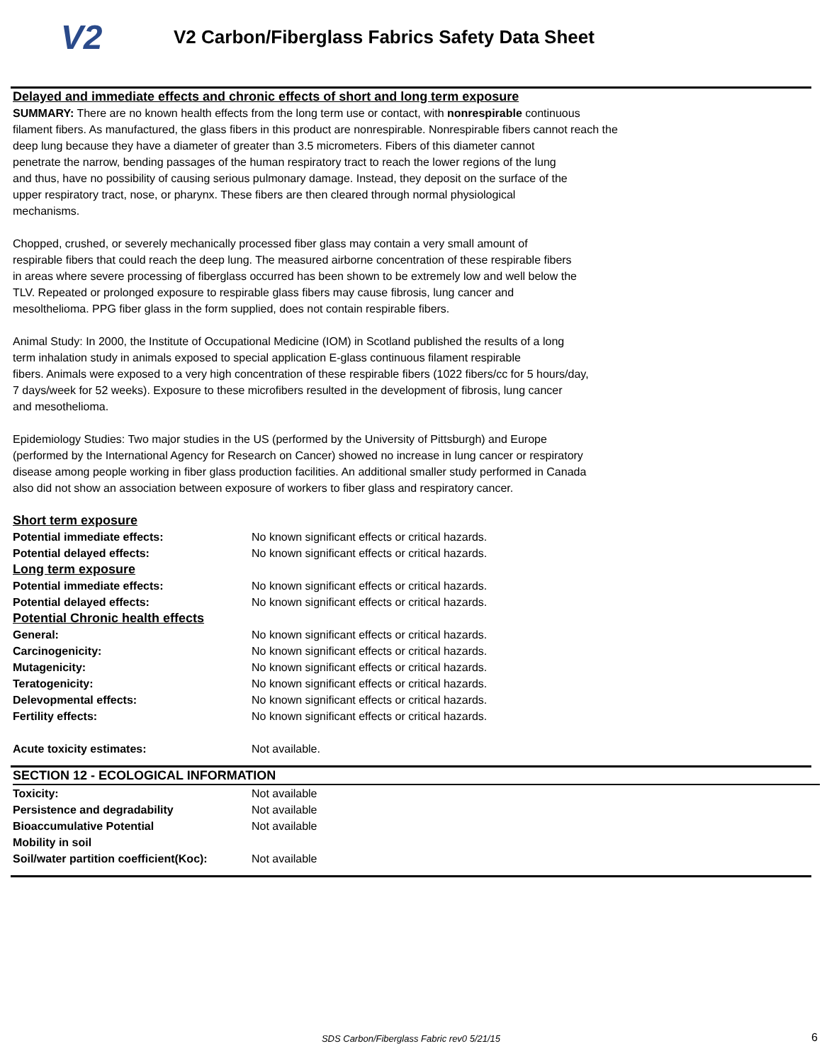V2
V2 Carbon/Fiberglass Fabrics Safety Data Sheet
Delayed and immediate effects and chronic effects of short and long term exposure
SUMMARY: There are no known health effects from the long term use or contact, with nonrespirable continuous
filament fibers. As manufactured, the glass fibers in this product are nonrespirable. Nonrespirable fibers cannot reach the
deep lung because they have a diameter of greater than 3.5 micrometers. Fibers of this diameter cannot
penetrate the narrow, bending passages of the human respiratory tract to reach the lower regions of the lung
and thus, have no possibility of causing serious pulmonary damage. Instead, they deposit on the surface of the
upper respiratory tract, nose, or pharynx. These fibers are then cleared through normal physiological
mechanisms.
Chopped, crushed, or severely mechanically processed fiber glass may contain a very small amount of
respirable fibers that could reach the deep lung. The measured airborne concentration of these respirable fibers
in areas where severe processing of fiberglass occurred has been shown to be extremely low and well below the
TLV. Repeated or prolonged exposure to respirable glass fibers may cause fibrosis, lung cancer and
mesolthelioma. PPG fiber glass in the form supplied, does not contain respirable fibers.
Animal Study: In 2000, the Institute of Occupational Medicine (IOM) in Scotland published the results of a long
term inhalation study in animals exposed to special application E-glass continuous filament respirable
fibers. Animals were exposed to a very high concentration of these respirable fibers (1022 fibers/cc for 5 hours/day,
7 days/week for 52 weeks). Exposure to these microfibers resulted in the development of fibrosis, lung cancer
and mesothelioma.
Epidemiology Studies: Two major studies in the US (performed by the University of Pittsburgh) and Europe
(performed by the International Agency for Research on Cancer) showed no increase in lung cancer or respiratory
disease among people working in fiber glass production facilities. An additional smaller study performed in Canada
also did not show an association between exposure of workers to fiber glass and respiratory cancer.
| Short term exposure | |
| Potential immediate effects: | No known significant effects or critical hazards. |
| Potential delayed effects: | No known significant effects or critical hazards. |
| Long term exposure | |
| Potential immediate effects: | No known significant effects or critical hazards. |
| Potential delayed effects: | No known significant effects or critical hazards. |
| Potential Chronic health effects | |
| General: | No known significant effects or critical hazards. |
| Carcinogenicity: | No known significant effects or critical hazards. |
| Mutagenicity: | No known significant effects or critical hazards. |
| Teratogenicity: | No known significant effects or critical hazards. |
| Delevopmental effects: | No known significant effects or critical hazards. |
| Fertility effects: | No known significant effects or critical hazards. |
| Acute toxicity estimates: | Not available. |
SECTION 12 - ECOLOGICAL INFORMATION
| Toxicity: | Not available |
| Persistence and degradability | Not available |
| Bioaccumulative Potential | Not available |
| Mobility in soil | |
| Soil/water partition coefficient(Koc): | Not available |
SDS Carbon/Fiberglass Fabric rev0 5/21/15 6